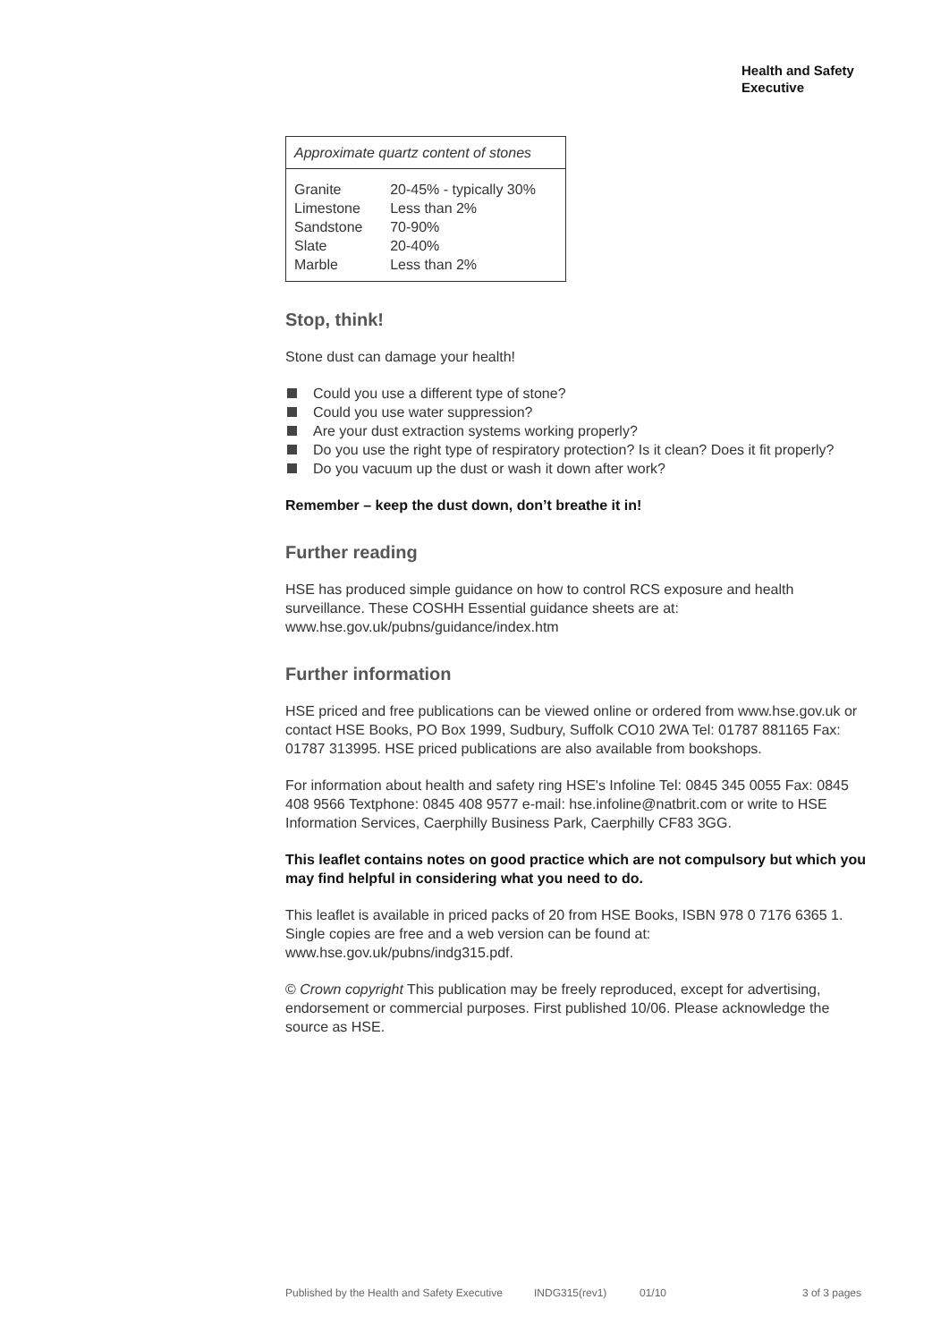Health and Safety
Executive
| Approximate quartz content of stones | |
| --- | --- |
| Granite | 20-45% - typically 30% |
| Limestone | Less than 2% |
| Sandstone | 70-90% |
| Slate | 20-40% |
| Marble | Less than 2% |
Stop, think!
Stone dust can damage your health!
Could you use a different type of stone?
Could you use water suppression?
Are your dust extraction systems working properly?
Do you use the right type of respiratory protection? Is it clean? Does it fit properly?
Do you vacuum up the dust or wash it down after work?
Remember – keep the dust down, don’t breathe it in!
Further reading
HSE has produced simple guidance on how to control RCS exposure and health surveillance. These COSHH Essential guidance sheets are at: www.hse.gov.uk/pubns/guidance/index.htm
Further information
HSE priced and free publications can be viewed online or ordered from www.hse.gov.uk or contact HSE Books, PO Box 1999, Sudbury, Suffolk CO10 2WA Tel: 01787 881165 Fax: 01787 313995. HSE priced publications are also available from bookshops.
For information about health and safety ring HSE's Infoline Tel: 0845 345 0055 Fax: 0845 408 9566 Textphone: 0845 408 9577 e-mail: hse.infoline@natbrit.com or write to HSE Information Services, Caerphilly Business Park, Caerphilly CF83 3GG.
This leaflet contains notes on good practice which are not compulsory but which you may find helpful in considering what you need to do.
This leaflet is available in priced packs of 20 from HSE Books, ISBN 978 0 7176 6365 1. Single copies are free and a web version can be found at: www.hse.gov.uk/pubns/indg315.pdf.
© Crown copyright This publication may be freely reproduced, except for advertising, endorsement or commercial purposes. First published 10/06. Please acknowledge the source as HSE.
Published by the Health and Safety Executive INDG315(rev1) 01/10 3 of 3 pages